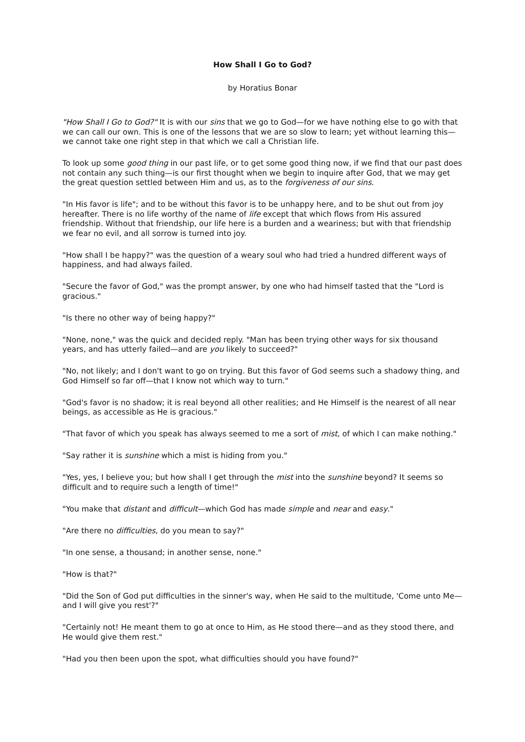How Shall I Go to God?
by Horatius Bonar
"How Shall I Go to God?" It is with our sins that we go to God—for we have nothing else to go with that we can call our own. This is one of the lessons that we are so slow to learn; yet without learning this—we cannot take one right step in that which we call a Christian life.
To look up some good thing in our past life, or to get some good thing now, if we find that our past does not contain any such thing—is our first thought when we begin to inquire after God, that we may get the great question settled between Him and us, as to the forgiveness of our sins.
"In His favor is life"; and to be without this favor is to be unhappy here, and to be shut out from joy hereafter. There is no life worthy of the name of life except that which flows from His assured friendship. Without that friendship, our life here is a burden and a weariness; but with that friendship we fear no evil, and all sorrow is turned into joy.
"How shall I be happy?" was the question of a weary soul who had tried a hundred different ways of happiness, and had always failed.
"Secure the favor of God," was the prompt answer, by one who had himself tasted that the "Lord is gracious."
"Is there no other way of being happy?"
"None, none," was the quick and decided reply. "Man has been trying other ways for six thousand years, and has utterly failed—and are you likely to succeed?"
"No, not likely; and I don't want to go on trying. But this favor of God seems such a shadowy thing, and God Himself so far off—that I know not which way to turn."
"God's favor is no shadow; it is real beyond all other realities; and He Himself is the nearest of all near beings, as accessible as He is gracious."
"That favor of which you speak has always seemed to me a sort of mist, of which I can make nothing."
"Say rather it is sunshine which a mist is hiding from you."
"Yes, yes, I believe you; but how shall I get through the mist into the sunshine beyond? It seems so difficult and to require such a length of time!"
"You make that distant and difficult—which God has made simple and near and easy."
"Are there no difficulties, do you mean to say?"
"In one sense, a thousand; in another sense, none."
"How is that?"
"Did the Son of God put difficulties in the sinner's way, when He said to the multitude, 'Come unto Me—and I will give you rest'?"
"Certainly not! He meant them to go at once to Him, as He stood there—and as they stood there, and He would give them rest."
"Had you then been upon the spot, what difficulties should you have found?"